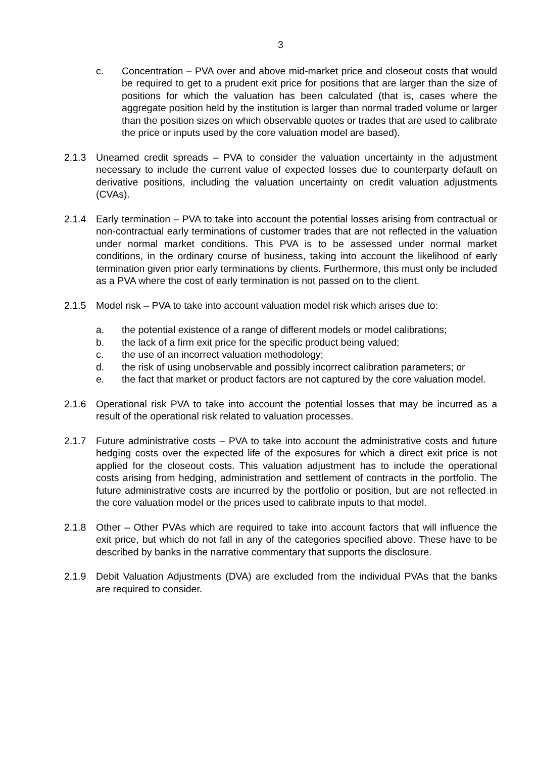3
c. Concentration – PVA over and above mid-market price and closeout costs that would be required to get to a prudent exit price for positions that are larger than the size of positions for which the valuation has been calculated (that is, cases where the aggregate position held by the institution is larger than normal traded volume or larger than the position sizes on which observable quotes or trades that are used to calibrate the price or inputs used by the core valuation model are based).
2.1.3 Unearned credit spreads – PVA to consider the valuation uncertainty in the adjustment necessary to include the current value of expected losses due to counterparty default on derivative positions, including the valuation uncertainty on credit valuation adjustments (CVAs).
2.1.4 Early termination – PVA to take into account the potential losses arising from contractual or non-contractual early terminations of customer trades that are not reflected in the valuation under normal market conditions. This PVA is to be assessed under normal market conditions, in the ordinary course of business, taking into account the likelihood of early termination given prior early terminations by clients. Furthermore, this must only be included as a PVA where the cost of early termination is not passed on to the client.
2.1.5 Model risk – PVA to take into account valuation model risk which arises due to:
a. the potential existence of a range of different models or model calibrations;
b. the lack of a firm exit price for the specific product being valued;
c. the use of an incorrect valuation methodology;
d. the risk of using unobservable and possibly incorrect calibration parameters; or
e. the fact that market or product factors are not captured by the core valuation model.
2.1.6 Operational risk PVA to take into account the potential losses that may be incurred as a result of the operational risk related to valuation processes.
2.1.7 Future administrative costs – PVA to take into account the administrative costs and future hedging costs over the expected life of the exposures for which a direct exit price is not applied for the closeout costs. This valuation adjustment has to include the operational costs arising from hedging, administration and settlement of contracts in the portfolio. The future administrative costs are incurred by the portfolio or position, but are not reflected in the core valuation model or the prices used to calibrate inputs to that model.
2.1.8 Other – Other PVAs which are required to take into account factors that will influence the exit price, but which do not fall in any of the categories specified above. These have to be described by banks in the narrative commentary that supports the disclosure.
2.1.9 Debit Valuation Adjustments (DVA) are excluded from the individual PVAs that the banks are required to consider.